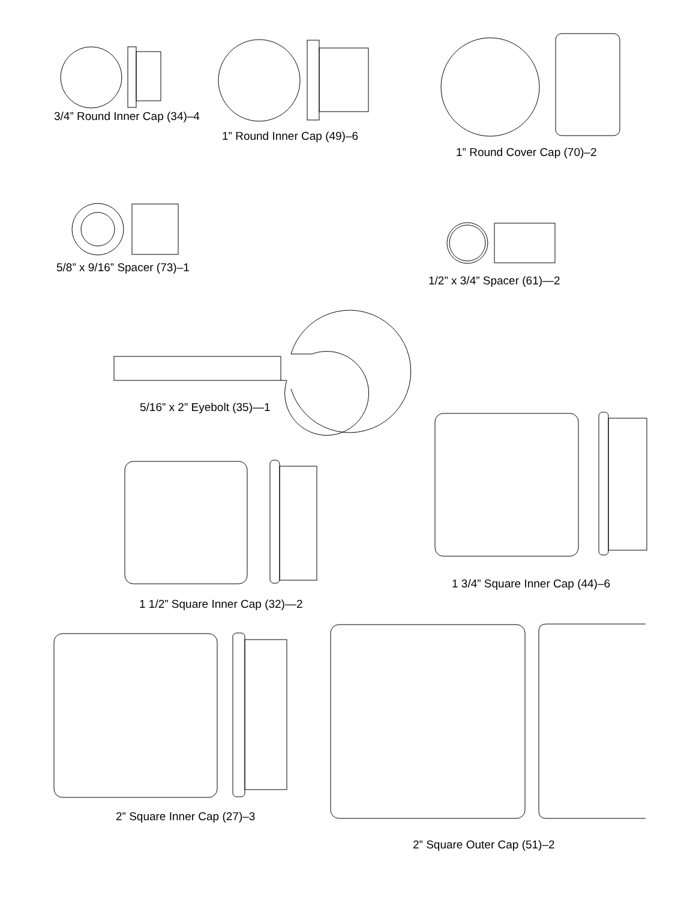3/4” Round Inner Cap (34)–4
1” Round Inner Cap (49)–6
1” Round Cover Cap (70)–2
5/8” x 9/16” Spacer (73)–1
1/2” x 3/4” Spacer (61)—2
5/16” x 2” Eyebolt (35)—1
1 3/4” Square Inner Cap (44)–6
1 1/2” Square Inner Cap (32)—2
2” Square Inner Cap (27)–3
2” Square Outer Cap (51)–2